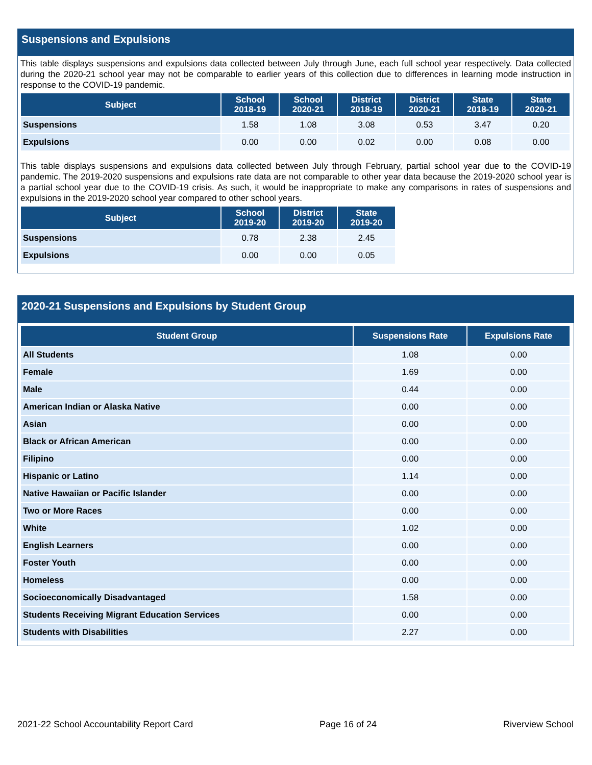Suspensions and Expulsions
This table displays suspensions and expulsions data collected between July through June, each full school year respectively. Data collected during the 2020-21 school year may not be comparable to earlier years of this collection due to differences in learning mode instruction in response to the COVID-19 pandemic.
| Subject | School 2018-19 | School 2020-21 | District 2018-19 | District 2020-21 | State 2018-19 | State 2020-21 |
| --- | --- | --- | --- | --- | --- | --- |
| Suspensions | 1.58 | 1.08 | 3.08 | 0.53 | 3.47 | 0.20 |
| Expulsions | 0.00 | 0.00 | 0.02 | 0.00 | 0.08 | 0.00 |
This table displays suspensions and expulsions data collected between July through February, partial school year due to the COVID-19 pandemic. The 2019-2020 suspensions and expulsions rate data are not comparable to other year data because the 2019-2020 school year is a partial school year due to the COVID-19 crisis. As such, it would be inappropriate to make any comparisons in rates of suspensions and expulsions in the 2019-2020 school year compared to other school years.
| Subject | School 2019-20 | District 2019-20 | State 2019-20 |
| --- | --- | --- | --- |
| Suspensions | 0.78 | 2.38 | 2.45 |
| Expulsions | 0.00 | 0.00 | 0.05 |
2020-21 Suspensions and Expulsions by Student Group
| Student Group | Suspensions Rate | Expulsions Rate |
| --- | --- | --- |
| All Students | 1.08 | 0.00 |
| Female | 1.69 | 0.00 |
| Male | 0.44 | 0.00 |
| American Indian or Alaska Native | 0.00 | 0.00 |
| Asian | 0.00 | 0.00 |
| Black or African American | 0.00 | 0.00 |
| Filipino | 0.00 | 0.00 |
| Hispanic or Latino | 1.14 | 0.00 |
| Native Hawaiian or Pacific Islander | 0.00 | 0.00 |
| Two or More Races | 0.00 | 0.00 |
| White | 1.02 | 0.00 |
| English Learners | 0.00 | 0.00 |
| Foster Youth | 0.00 | 0.00 |
| Homeless | 0.00 | 0.00 |
| Socioeconomically Disadvantaged | 1.58 | 0.00 |
| Students Receiving Migrant Education Services | 0.00 | 0.00 |
| Students with Disabilities | 2.27 | 0.00 |
2021-22 School Accountability Report Card Page 16 of 24 Riverview School